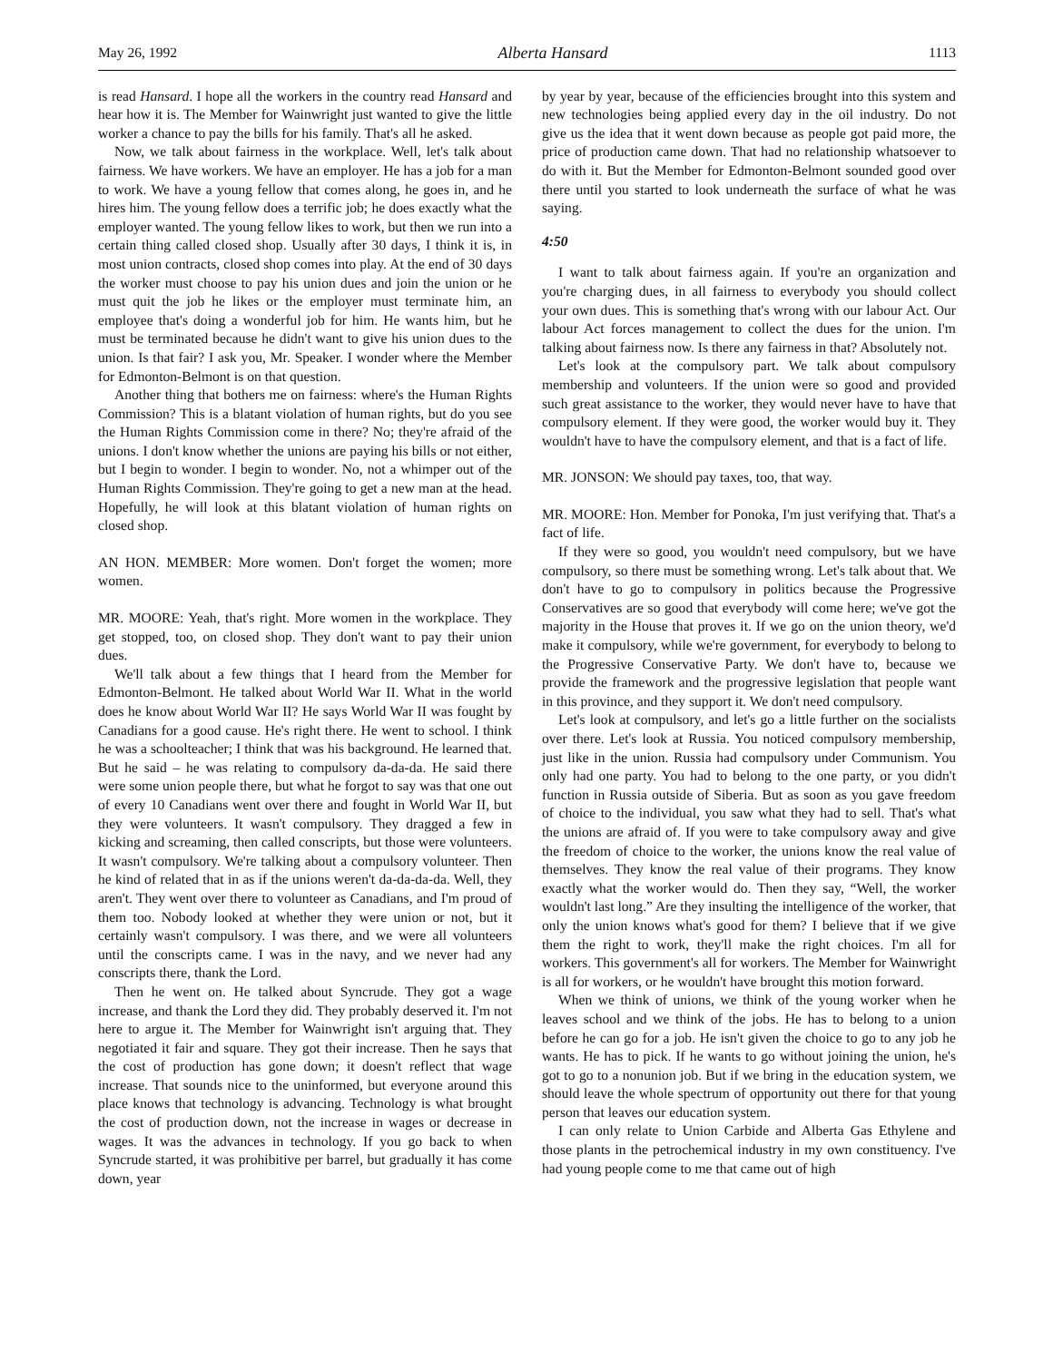May 26, 1992 Alberta Hansard 1113
is read Hansard. I hope all the workers in the country read Hansard and hear how it is. The Member for Wainwright just wanted to give the little worker a chance to pay the bills for his family. That's all he asked.
Now, we talk about fairness in the workplace. Well, let's talk about fairness. We have workers. We have an employer. He has a job for a man to work. We have a young fellow that comes along, he goes in, and he hires him. The young fellow does a terrific job; he does exactly what the employer wanted. The young fellow likes to work, but then we run into a certain thing called closed shop. Usually after 30 days, I think it is, in most union contracts, closed shop comes into play. At the end of 30 days the worker must choose to pay his union dues and join the union or he must quit the job he likes or the employer must terminate him, an employee that's doing a wonderful job for him. He wants him, but he must be terminated because he didn't want to give his union dues to the union. Is that fair? I ask you, Mr. Speaker. I wonder where the Member for Edmonton-Belmont is on that question.
Another thing that bothers me on fairness: where's the Human Rights Commission? This is a blatant violation of human rights, but do you see the Human Rights Commission come in there? No; they're afraid of the unions. I don't know whether the unions are paying his bills or not either, but I begin to wonder. I begin to wonder. No, not a whimper out of the Human Rights Commission. They're going to get a new man at the head. Hopefully, he will look at this blatant violation of human rights on closed shop.
AN HON. MEMBER: More women. Don't forget the women; more women.
MR. MOORE: Yeah, that's right. More women in the workplace. They get stopped, too, on closed shop. They don't want to pay their union dues.
We'll talk about a few things that I heard from the Member for Edmonton-Belmont. He talked about World War II. What in the world does he know about World War II? He says World War II was fought by Canadians for a good cause. He's right there. He went to school. I think he was a schoolteacher; I think that was his background. He learned that. But he said – he was relating to compulsory da-da-da. He said there were some union people there, but what he forgot to say was that one out of every 10 Canadians went over there and fought in World War II, but they were volunteers. It wasn't compulsory. They dragged a few in kicking and screaming, then called conscripts, but those were volunteers. It wasn't compulsory. We're talking about a compulsory volunteer. Then he kind of related that in as if the unions weren't da-da-da-da. Well, they aren't. They went over there to volunteer as Canadians, and I'm proud of them too. Nobody looked at whether they were union or not, but it certainly wasn't compulsory. I was there, and we were all volunteers until the conscripts came. I was in the navy, and we never had any conscripts there, thank the Lord.
Then he went on. He talked about Syncrude. They got a wage increase, and thank the Lord they did. They probably deserved it. I'm not here to argue it. The Member for Wainwright isn't arguing that. They negotiated it fair and square. They got their increase. Then he says that the cost of production has gone down; it doesn't reflect that wage increase. That sounds nice to the uninformed, but everyone around this place knows that technology is advancing. Technology is what brought the cost of production down, not the increase in wages or decrease in wages. It was the advances in technology. If you go back to when Syncrude started, it was prohibitive per barrel, but gradually it has come down, year
by year by year, because of the efficiencies brought into this system and new technologies being applied every day in the oil industry. Do not give us the idea that it went down because as people got paid more, the price of production came down. That had no relationship whatsoever to do with it. But the Member for Edmonton-Belmont sounded good over there until you started to look underneath the surface of what he was saying.
4:50
I want to talk about fairness again. If you're an organization and you're charging dues, in all fairness to everybody you should collect your own dues. This is something that's wrong with our labour Act. Our labour Act forces management to collect the dues for the union. I'm talking about fairness now. Is there any fairness in that? Absolutely not.
Let's look at the compulsory part. We talk about compulsory membership and volunteers. If the union were so good and provided such great assistance to the worker, they would never have to have that compulsory element. If they were good, the worker would buy it. They wouldn't have to have the compulsory element, and that is a fact of life.
MR. JONSON: We should pay taxes, too, that way.
MR. MOORE: Hon. Member for Ponoka, I'm just verifying that. That's a fact of life.
If they were so good, you wouldn't need compulsory, but we have compulsory, so there must be something wrong. Let's talk about that. We don't have to go to compulsory in politics because the Progressive Conservatives are so good that everybody will come here; we've got the majority in the House that proves it. If we go on the union theory, we'd make it compulsory, while we're government, for everybody to belong to the Progressive Conservative Party. We don't have to, because we provide the framework and the progressive legislation that people want in this province, and they support it. We don't need compulsory.
Let's look at compulsory, and let's go a little further on the socialists over there. Let's look at Russia. You noticed compulsory membership, just like in the union. Russia had compulsory under Communism. You only had one party. You had to belong to the one party, or you didn't function in Russia outside of Siberia. But as soon as you gave freedom of choice to the individual, you saw what they had to sell. That's what the unions are afraid of. If you were to take compulsory away and give the freedom of choice to the worker, the unions know the real value of themselves. They know the real value of their programs. They know exactly what the worker would do. Then they say, “Well, the worker wouldn't last long.” Are they insulting the intelligence of the worker, that only the union knows what's good for them? I believe that if we give them the right to work, they'll make the right choices. I'm all for workers. This government's all for workers. The Member for Wainwright is all for workers, or he wouldn't have brought this motion forward.
When we think of unions, we think of the young worker when he leaves school and we think of the jobs. He has to belong to a union before he can go for a job. He isn't given the choice to go to any job he wants. He has to pick. If he wants to go without joining the union, he's got to go to a nonunion job. But if we bring in the education system, we should leave the whole spectrum of opportunity out there for that young person that leaves our education system.
I can only relate to Union Carbide and Alberta Gas Ethylene and those plants in the petrochemical industry in my own constituency. I've had young people come to me that came out of high